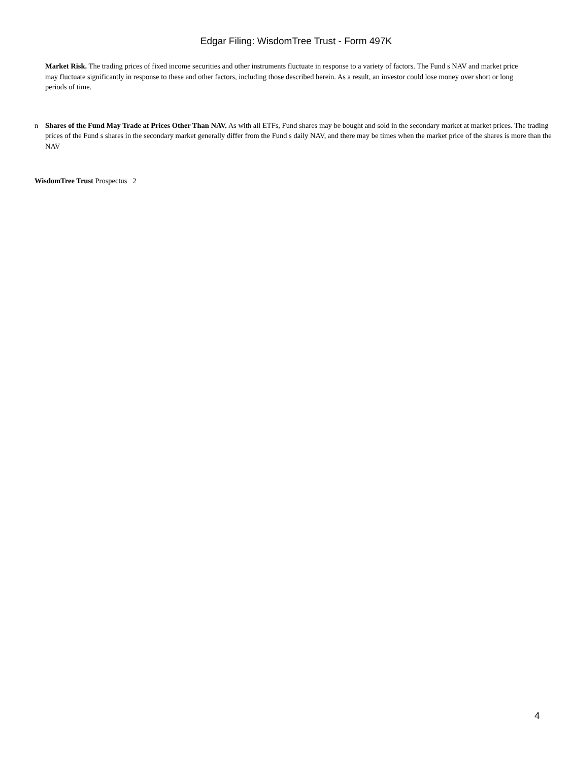Edgar Filing: WisdomTree Trust - Form 497K
Market Risk. The trading prices of fixed income securities and other instruments fluctuate in response to a variety of factors. The Fund s NAV and market price may fluctuate significantly in response to these and other factors, including those described herein. As a result, an investor could lose money over short or long periods of time.
n Shares of the Fund May Trade at Prices Other Than NAV. As with all ETFs, Fund shares may be bought and sold in the secondary market at market prices. The trading prices of the Fund s shares in the secondary market generally differ from the Fund s daily NAV, and there may be times when the market price of the shares is more than the NAV
WisdomTree Trust Prospectus 2
4